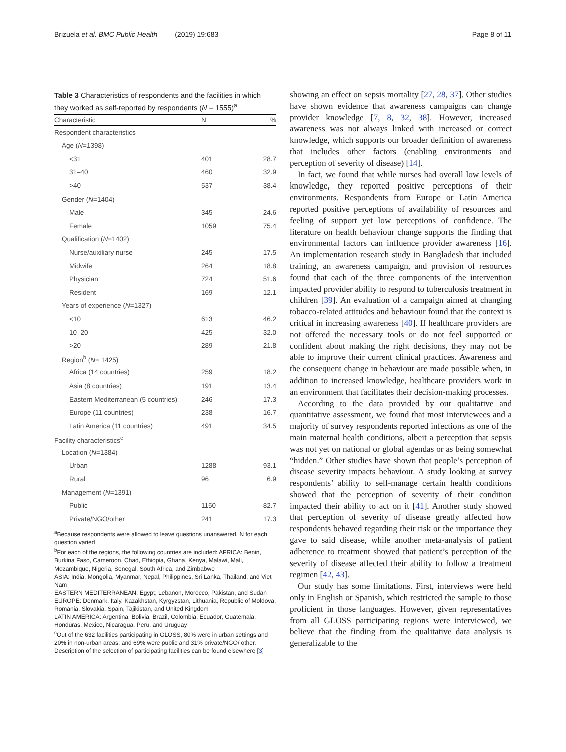Brizuela et al. BMC Public Health (2019) 19:683
Page 8 of 11
Table 3 Characteristics of respondents and the facilities in which they worked as self-reported by respondents (N = 1555)<sup>a</sup>
| Characteristic | N | % |
| --- | --- | --- |
| Respondent characteristics | | |
| Age ( N =1398) | | |
| <31 | 401 | 28.7 |
| 31–40 | 460 | 32.9 |
| >40 | 537 | 38.4 |
| Gender ( N =1404) | | |
| Male | 345 | 24.6 |
| Female | 1059 | 75.4 |
| Qualification ( N =1402) | | |
| Nurse/auxiliary nurse | 245 | 17.5 |
| Midwife | 264 | 18.8 |
| Physician | 724 | 51.6 |
| Resident | 169 | 12.1 |
| Years of experience ( N =1327) | | |
| <10 | 613 | 46.2 |
| 10–20 | 425 | 32.0 |
| >20 | 289 | 21.8 |
| Region<sup>b</sup> ( N = 1425) | | |
| Africa (14 countries) | 259 | 18.2 |
| Asia (8 countries) | 191 | 13.4 |
| Eastern Mediterranean (5 countries) | 246 | 17.3 |
| Europe (11 countries) | 238 | 16.7 |
| Latin America (11 countries) | 491 | 34.5 |
| Facility characteristics<sup>c</sup> | | |
| Location ( N =1384) | | |
| Urban | 1288 | 93.1 |
| Rural | 96 | 6.9 |
| Management ( N =1391) | | |
| Public | 1150 | 82.7 |
| Private/NGO/other | 241 | 17.3 |
<sup>a</sup> Because respondents were allowed to leave questions unanswered, N for each question varied
<sup>b</sup> For each of the regions, the following countries are included: AFRICA: Benin, Burkina Faso, Cameroon, Chad, Ethiopia, Ghana, Kenya, Malawi, Mali, Mozambique, Nigeria, Senegal, South Africa, and Zimbabwe
ASIA: India, Mongolia, Myanmar, Nepal, Philippines, Sri Lanka, Thailand, and Viet Nam
EASTERN MEDITERRANEAN: Egypt, Lebanon, Morocco, Pakistan, and Sudan
EUROPE: Denmark, Italy, Kazakhstan, Kyrgyzstan, Lithuania, Republic of Moldova, Romania, Slovakia, Spain, Tajikistan, and United Kingdom
LATIN AMERICA: Argentina, Bolivia, Brazil, Colombia, Ecuador, Guatemala, Honduras, Mexico, Nicaragua, Peru, and Uruguay
<sup>c</sup> Out of the 632 facilities participating in GLOSS, 80% were in urban settings and 20% in non-urban areas; and 69% were public and 31% private/NGO/ other. Description of the selection of participating facilities can be found elsewhere [3]
showing an effect on sepsis mortality [27, 28, 37]. Other studies have shown evidence that awareness campaigns can change provider knowledge [7, 8, 32, 38]. However, increased awareness was not always linked with increased or correct knowledge, which supports our broader definition of awareness that includes other factors (enabling environments and perception of severity of disease) [14].
In fact, we found that while nurses had overall low levels of knowledge, they reported positive perceptions of their environments. Respondents from Europe or Latin America reported positive perceptions of availability of resources and feeling of support yet low perceptions of confidence. The literature on health behaviour change supports the finding that environmental factors can influence provider awareness [16]. An implementation research study in Bangladesh that included training, an awareness campaign, and provision of resources found that each of the three components of the intervention impacted provider ability to respond to tuberculosis treatment in children [39]. An evaluation of a campaign aimed at changing tobacco-related attitudes and behaviour found that the context is critical in increasing awareness [40]. If healthcare providers are not offered the necessary tools or do not feel supported or confident about making the right decisions, they may not be able to improve their current clinical practices. Awareness and the consequent change in behaviour are made possible when, in addition to increased knowledge, healthcare providers work in an environment that facilitates their decision-making processes.
According to the data provided by our qualitative and quantitative assessment, we found that most interviewees and a majority of survey respondents reported infections as one of the main maternal health conditions, albeit a perception that sepsis was not yet on national or global agendas or as being somewhat “hidden.” Other studies have shown that people’s perception of disease severity impacts behaviour. A study looking at survey respondents’ ability to self-manage certain health conditions showed that the perception of severity of their condition impacted their ability to act on it [41]. Another study showed that perception of severity of disease greatly affected how respondents behaved regarding their risk or the importance they gave to said disease, while another meta-analysis of patient adherence to treatment showed that patient’s perception of the severity of disease affected their ability to follow a treatment regimen [42, 43].
Our study has some limitations. First, interviews were held only in English or Spanish, which restricted the sample to those proficient in those languages. However, given representatives from all GLOSS participating regions were interviewed, we believe that the finding from the qualitative data analysis is generalizable to the